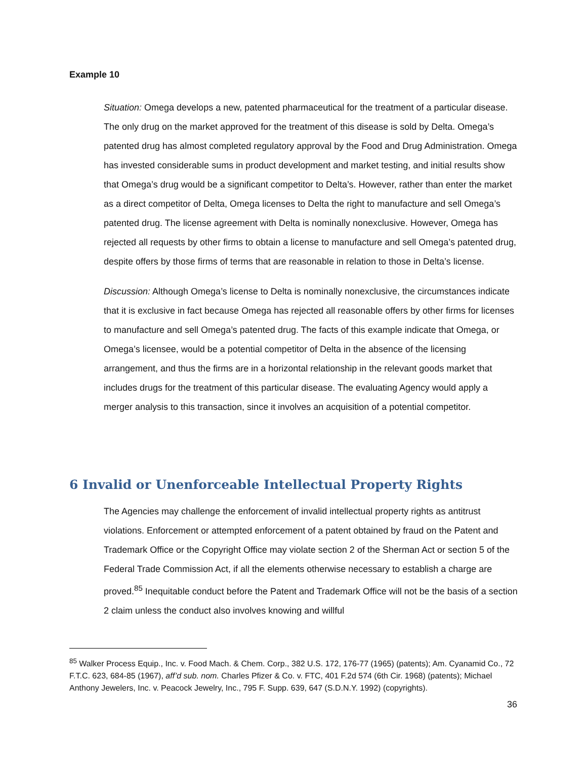Example 10
Situation: Omega develops a new, patented pharmaceutical for the treatment of a particular disease. The only drug on the market approved for the treatment of this disease is sold by Delta. Omega’s patented drug has almost completed regulatory approval by the Food and Drug Administration. Omega has invested considerable sums in product development and market testing, and initial results show that Omega’s drug would be a significant competitor to Delta’s. However, rather than enter the market as a direct competitor of Delta, Omega licenses to Delta the right to manufacture and sell Omega’s patented drug. The license agreement with Delta is nominally nonexclusive. However, Omega has rejected all requests by other firms to obtain a license to manufacture and sell Omega’s patented drug, despite offers by those firms of terms that are reasonable in relation to those in Delta’s license.
Discussion: Although Omega’s license to Delta is nominally nonexclusive, the circumstances indicate that it is exclusive in fact because Omega has rejected all reasonable offers by other firms for licenses to manufacture and sell Omega’s patented drug. The facts of this example indicate that Omega, or Omega’s licensee, would be a potential competitor of Delta in the absence of the licensing arrangement, and thus the firms are in a horizontal relationship in the relevant goods market that includes drugs for the treatment of this particular disease. The evaluating Agency would apply a merger analysis to this transaction, since it involves an acquisition of a potential competitor.
6 Invalid or Unenforceable Intellectual Property Rights
The Agencies may challenge the enforcement of invalid intellectual property rights as antitrust violations. Enforcement or attempted enforcement of a patent obtained by fraud on the Patent and Trademark Office or the Copyright Office may violate section 2 of the Sherman Act or section 5 of the Federal Trade Commission Act, if all the elements otherwise necessary to establish a charge are proved.<sup>85</sup> Inequitable conduct before the Patent and Trademark Office will not be the basis of a section 2 claim unless the conduct also involves knowing and willful
<sup>85</sup> Walker Process Equip., Inc. v. Food Mach. & Chem. Corp., 382 U.S. 172, 176-77 (1965) (patents); Am. Cyanamid Co., 72 F.T.C. 623, 684-85 (1967), aff’d sub. nom. Charles Pfizer & Co. v. FTC, 401 F.2d 574 (6th Cir. 1968) (patents); Michael Anthony Jewelers, Inc. v. Peacock Jewelry, Inc., 795 F. Supp. 639, 647 (S.D.N.Y. 1992) (copyrights).
36